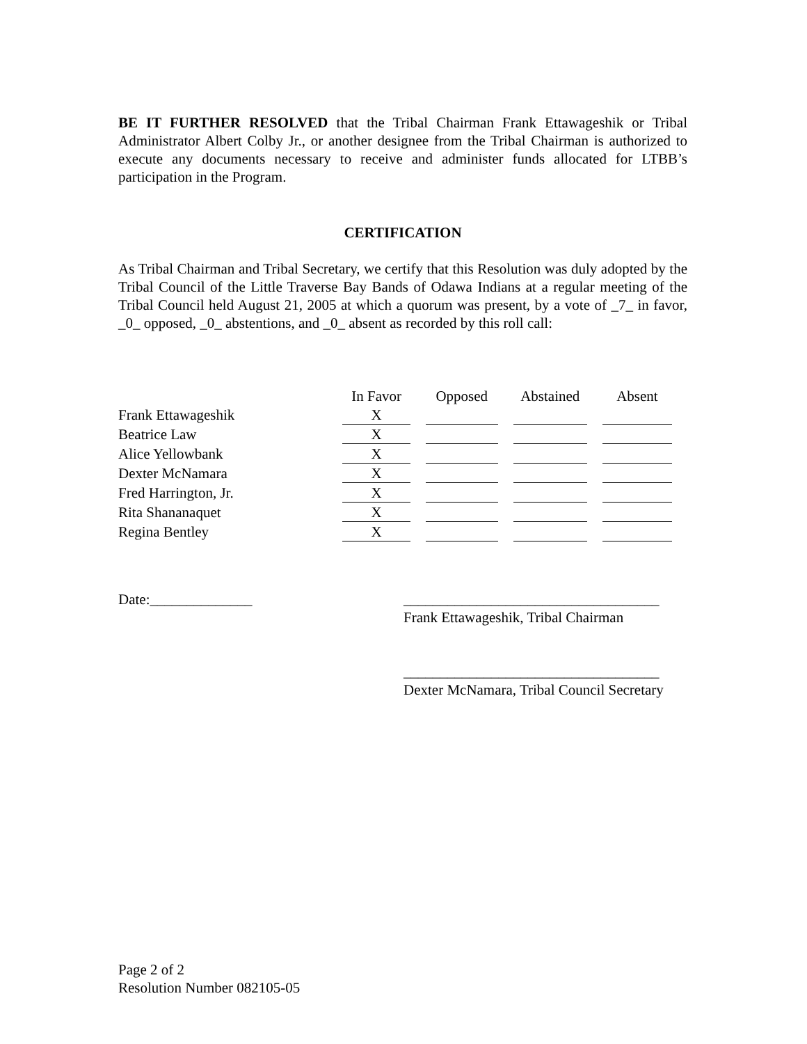BE IT FURTHER RESOLVED that the Tribal Chairman Frank Ettawageshik or Tribal Administrator Albert Colby Jr., or another designee from the Tribal Chairman is authorized to execute any documents necessary to receive and administer funds allocated for LTBB’s participation in the Program.
CERTIFICATION
As Tribal Chairman and Tribal Secretary, we certify that this Resolution was duly adopted by the Tribal Council of the Little Traverse Bay Bands of Odawa Indians at a regular meeting of the Tribal Council held August 21, 2005 at which a quorum was present, by a vote of _7_ in favor, _0_ opposed, _0_ abstentions, and _0_ absent as recorded by this roll call:
| | In Favor | Opposed | Abstained | Absent |
| --- | --- | --- | --- | --- |
| Frank Ettawageshik | X | | | |
| Beatrice Law | X | | | |
| Alice Yellowbank | X | | | |
| Dexter McNamara | X | | | |
| Fred Harrington, Jr. | X | | | |
| Rita Shananaquet | X | | | |
| Regina Bentley | X | | | |
Date:______________ ___________________________________
Frank Ettawageshik, Tribal Chairman
___________________________________
Dexter McNamara, Tribal Council Secretary
Page 2 of 2
Resolution Number 082105-05